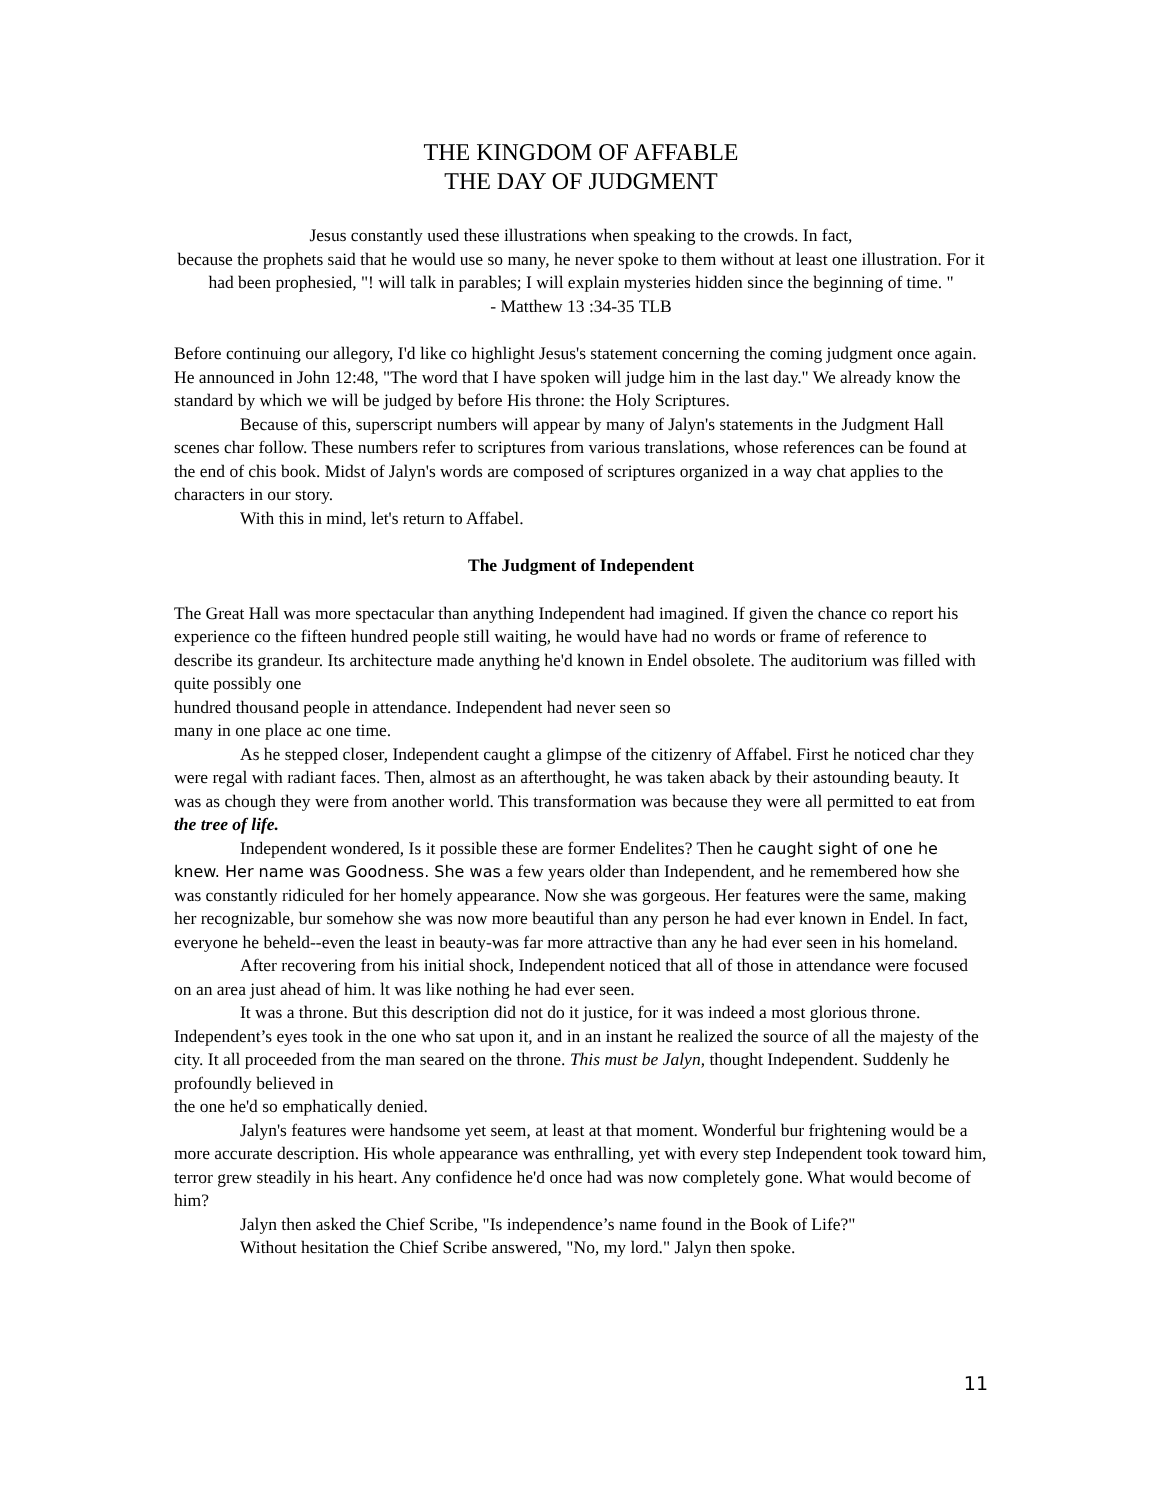THE KINGDOM OF AFFABLE
THE DAY OF JUDGMENT
Jesus constantly used these illustrations when speaking to the crowds. In fact,
because the prophets said that he would use so many, he never spoke to them without at least one illustration. For it had been prophesied, "! will talk in parables; I will explain mysteries hidden since the beginning of time. "
- Matthew 13 :34-35 TLB
Before continuing our allegory, I'd like co highlight Jesus's statement concerning the coming judgment once again. He announced in John 12:48, "The word that I have spoken will judge him in the last day." We already know the standard by which we will be judged by before His throne: the Holy Scriptures.
Because of this, superscript numbers will appear by many of Jalyn's statements in the Judgment Hall scenes char follow. These numbers refer to scriptures from various translations, whose references can be found at the end of chis book. Midst of Jalyn's words are composed of scriptures organized in a way chat applies to the characters in our story.
With this in mind, let's return to Affabel.
The Judgment of Independent
The Great Hall was more spectacular than anything Independent had imagined. If given the chance co report his experience co the fifteen hundred people still waiting, he would have had no words or frame of reference to describe its grandeur. Its architecture made anything he'd known in Endel obsolete. The auditorium was filled with quite possibly one
hundred thousand people in attendance. Independent had never seen so
many in one place ac one time.
As he stepped closer, Independent caught a glimpse of the citizenry of Affabel. First he noticed char they were regal with radiant faces. Then, almost as an afterthought, he was taken aback by their astounding beauty. It was as chough they were from another world. This transformation was because they were all permitted to eat from the tree of life.
Independent wondered, Is it possible these are former Endelites? Then he caught sight of one he knew. Her name was Goodness. She was a few years older than Independent, and he remembered how she was constantly ridiculed for her homely appearance. Now she was gorgeous. Her features were the same, making her recognizable, bur somehow she was now more beautiful than any person he had ever known in Endel. In fact, everyone he beheld--even the least in beauty-was far more attractive than any he had ever seen in his homeland.
After recovering from his initial shock, Independent noticed that all of those in attendance were focused on an area just ahead of him. lt was like nothing he had ever seen.
It was a throne. But this description did not do it justice, for it was indeed a most glorious throne. Independent’s eyes took in the one who sat upon it, and in an instant he realized the source of all the majesty of the city. It all proceeded from the man seared on the throne. This must be Jalyn, thought Independent. Suddenly he profoundly believed in
the one he'd so emphatically denied.
Jalyn's features were handsome yet seem, at least at that moment. Wonderful bur frightening would be a more accurate description. His whole appearance was enthralling, yet with every step Independent took toward him, terror grew steadily in his heart. Any confidence he'd once had was now completely gone. What would become of him?
Jalyn then asked the Chief Scribe, "Is independence’s name found in the Book of Life?"
Without hesitation the Chief Scribe answered, "No, my lord." Jalyn then spoke.
11